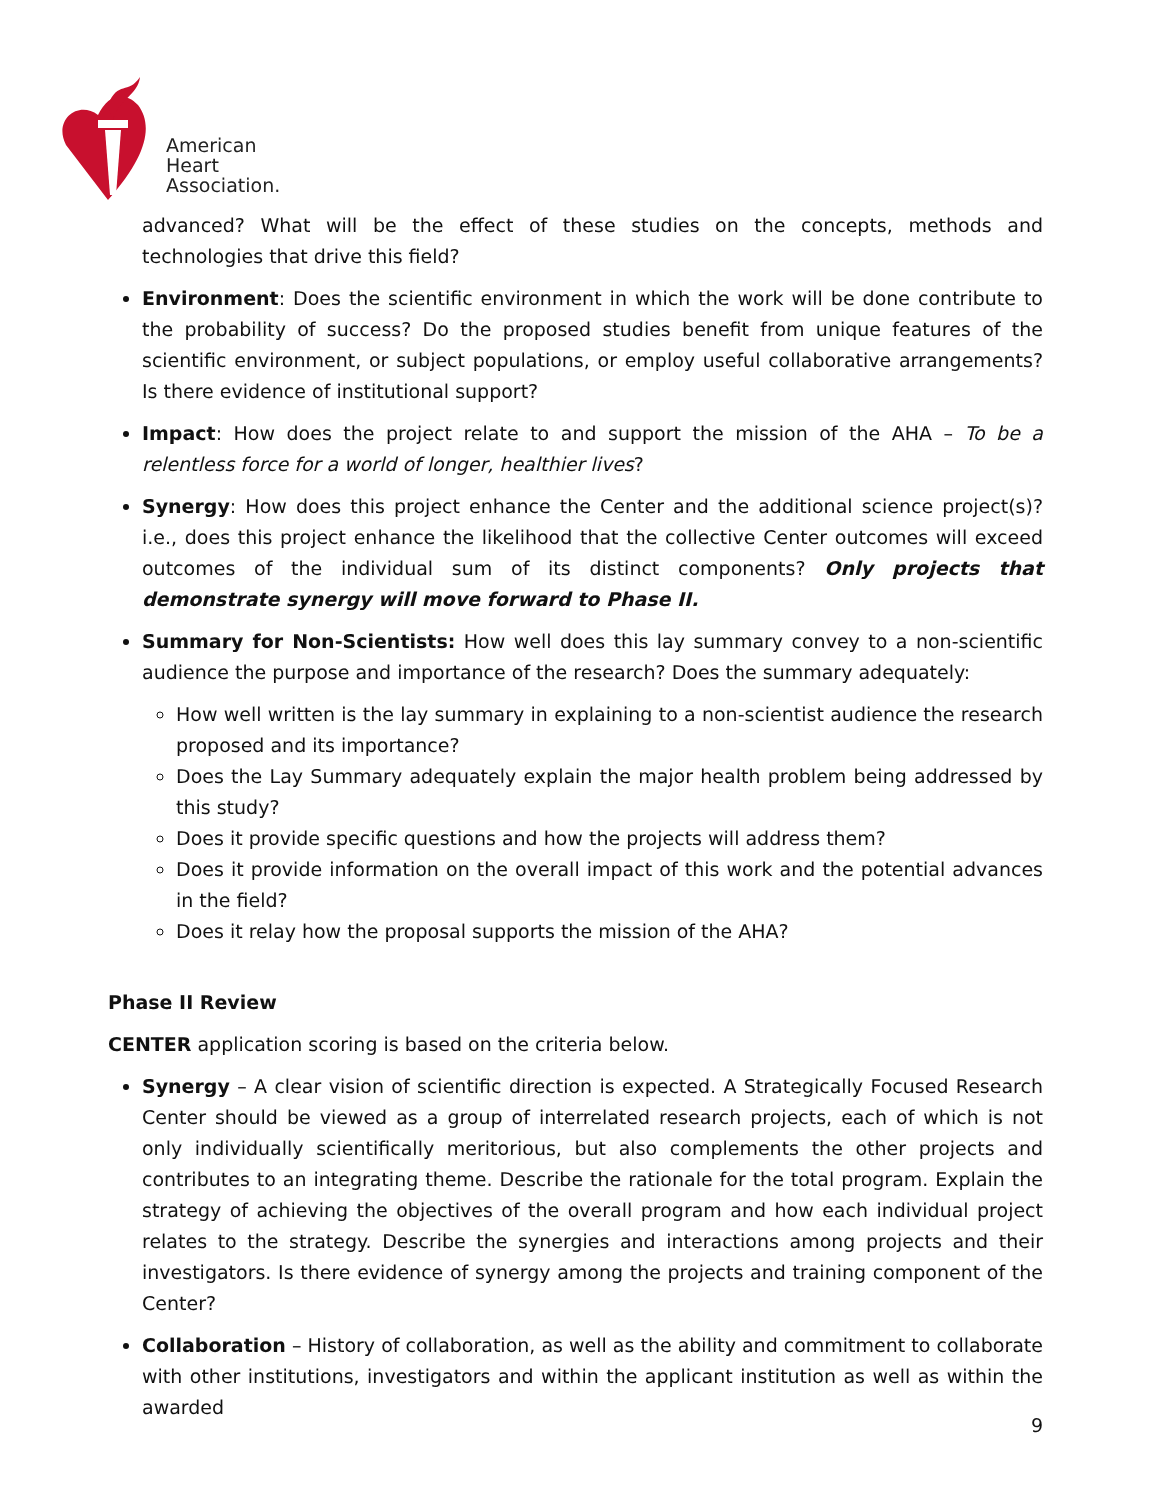American
Heart
Association.
advanced? What will be the effect of these studies on the concepts, methods and technologies that drive this field?
Environment: Does the scientific environment in which the work will be done contribute to the probability of success? Do the proposed studies benefit from unique features of the scientific environment, or subject populations, or employ useful collaborative arrangements? Is there evidence of institutional support?
Impact: How does the project relate to and support the mission of the AHA – To be a relentless force for a world of longer, healthier lives?
Synergy: How does this project enhance the Center and the additional science project(s)? i.e., does this project enhance the likelihood that the collective Center outcomes will exceed outcomes of the individual sum of its distinct components? Only projects that demonstrate synergy will move forward to Phase II.
Summary for Non-Scientists: How well does this lay summary convey to a non-scientific audience the purpose and importance of the research? Does the summary adequately:
How well written is the lay summary in explaining to a non-scientist audience the research proposed and its importance?
Does the Lay Summary adequately explain the major health problem being addressed by this study?
Does it provide specific questions and how the projects will address them?
Does it provide information on the overall impact of this work and the potential advances in the field?
Does it relay how the proposal supports the mission of the AHA?
Phase II Review
CENTER application scoring is based on the criteria below.
Synergy – A clear vision of scientific direction is expected. A Strategically Focused Research Center should be viewed as a group of interrelated research projects, each of which is not only individually scientifically meritorious, but also complements the other projects and contributes to an integrating theme. Describe the rationale for the total program. Explain the strategy of achieving the objectives of the overall program and how each individual project relates to the strategy. Describe the synergies and interactions among projects and their investigators. Is there evidence of synergy among the projects and training component of the Center?
Collaboration – History of collaboration, as well as the ability and commitment to collaborate with other institutions, investigators and within the applicant institution as well as within the awarded
9